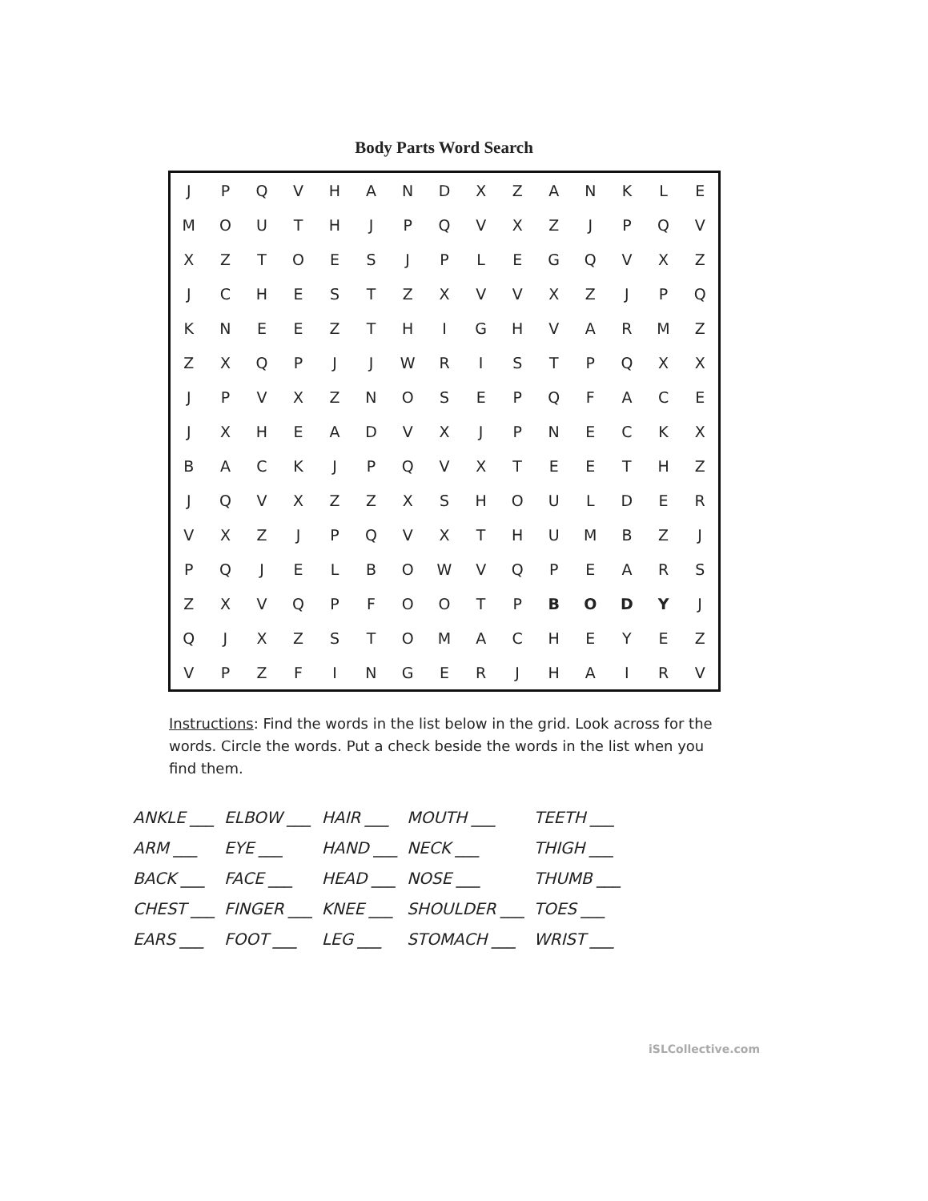Body Parts Word Search
| J | P | Q | V | H | A | N | D | X | Z | A | N | K | L | E |
| M | O | U | T | H | J | P | Q | V | X | Z | J | P | Q | V |
| X | Z | T | O | E | S | J | P | L | E | G | Q | V | X | Z |
| J | C | H | E | S | T | Z | X | V | V | X | Z | J | P | Q |
| K | N | E | E | Z | T | H | I | G | H | V | A | R | M | Z |
| Z | X | Q | P | J | J | W | R | I | S | T | P | Q | X | X |
| J | P | V | X | Z | N | O | S | E | P | Q | F | A | C | E |
| J | X | H | E | A | D | V | X | J | P | N | E | C | K | X |
| B | A | C | K | J | P | Q | V | X | T | E | E | T | H | Z |
| J | Q | V | X | Z | Z | X | S | H | O | U | L | D | E | R |
| V | X | Z | J | P | Q | V | X | T | H | U | M | B | Z | J |
| P | Q | J | E | L | B | O | W | V | Q | P | E | A | R | S |
| Z | X | V | Q | P | F | O | O | T | P | B | O | D | Y | J |
| Q | J | X | Z | S | T | O | M | A | C | H | E | Y | E | Z |
| V | P | Z | F | I | N | G | E | R | J | H | A | I | R | V |
Instructions: Find the words in the list below in the grid. Look across for the words. Circle the words. Put a check beside the words in the list when you find them.
| ANKLE ___ | ELBOW ___ | HAIR ___ | MOUTH ___ | TEETH ___ |
| ARM ___ | EYE ___ | HAND ___ | NECK ___ | THIGH ___ |
| BACK ___ | FACE ___ | HEAD ___ | NOSE ___ | THUMB ___ |
| CHEST ___ | FINGER ___ | KNEE ___ | SHOULDER ___ | TOES ___ |
| EARS ___ | FOOT ___ | LEG ___ | STOMACH ___ | WRIST ___ |
iSLCollective.com